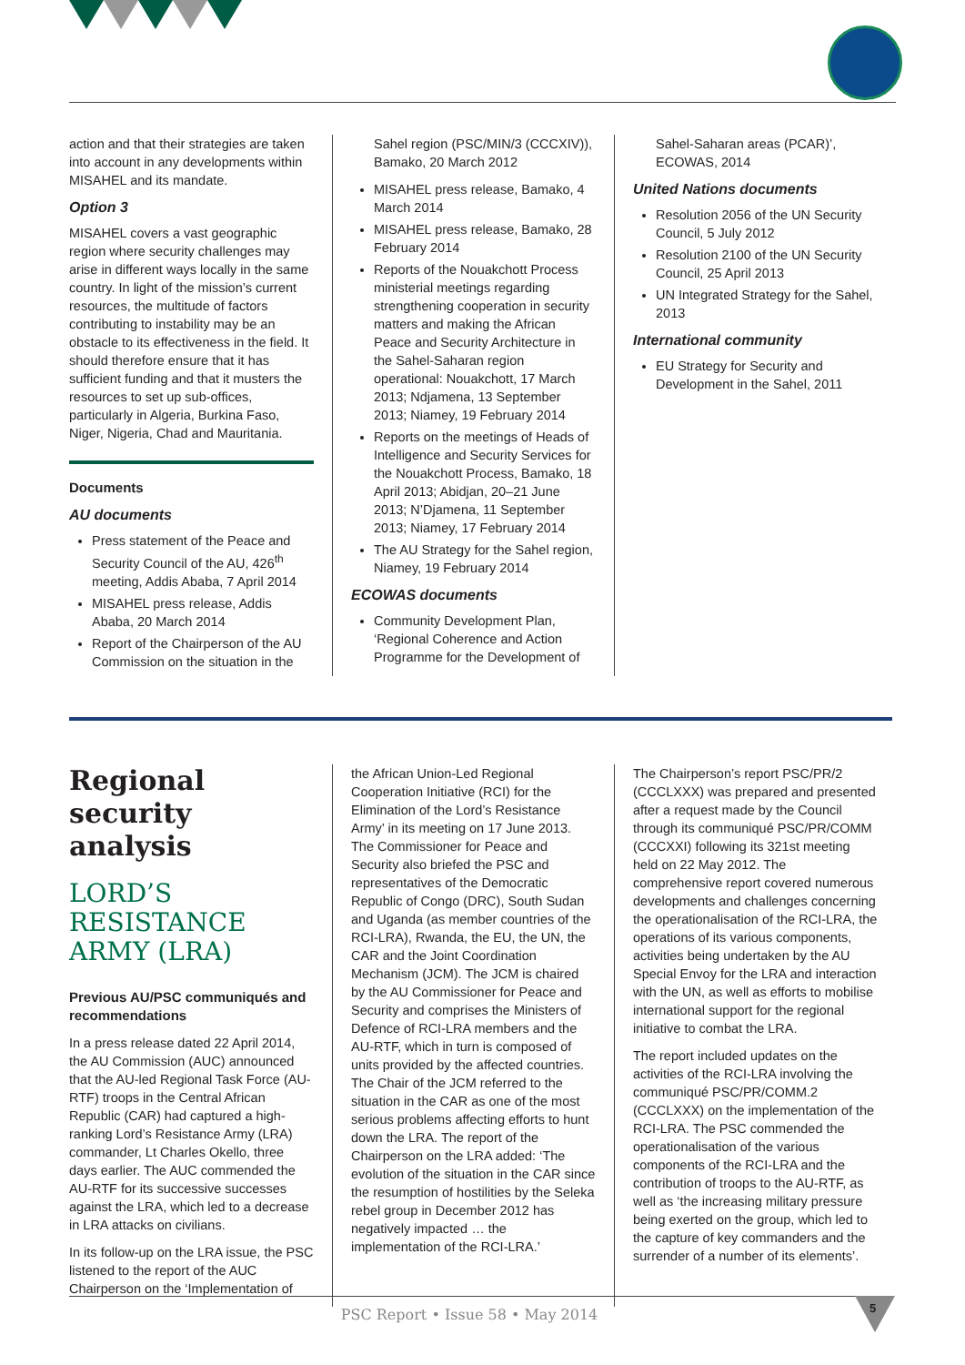action and that their strategies are taken into account in any developments within MISAHEL and its mandate.
Option 3
MISAHEL covers a vast geographic region where security challenges may arise in different ways locally in the same country. In light of the mission’s current resources, the multitude of factors contributing to instability may be an obstacle to its effectiveness in the field. It should therefore ensure that it has sufficient funding and that it musters the resources to set up sub-offices, particularly in Algeria, Burkina Faso, Niger, Nigeria, Chad and Mauritania.
Documents
AU documents
Press statement of the Peace and Security Council of the AU, 426<sup>th</sup> meeting, Addis Ababa, 7 April 2014
MISAHEL press release, Addis Ababa, 20 March 2014
Report of the Chairperson of the AU Commission on the situation in the
Sahel region (PSC/MIN/3 (CCCXIV)), Bamako, 20 March 2012
MISAHEL press release, Bamako, 4 March 2014
MISAHEL press release, Bamako, 28 February 2014
Reports of the Nouakchott Process ministerial meetings regarding strengthening cooperation in security matters and making the African Peace and Security Architecture in the Sahel-Saharan region operational: Nouakchott, 17 March 2013; Ndjamena, 13 September 2013; Niamey, 19 February 2014
Reports on the meetings of Heads of Intelligence and Security Services for the Nouakchott Process, Bamako, 18 April 2013; Abidjan, 20–21 June 2013; N’Djamena, 11 September 2013; Niamey, 17 February 2014
The AU Strategy for the Sahel region, Niamey, 19 February 2014
ECOWAS documents
Community Development Plan, ‘Regional Coherence and Action Programme for the Development of
Sahel-Saharan areas (PCAR)’, ECOWAS, 2014
United Nations documents
Resolution 2056 of the UN Security Council, 5 July 2012
Resolution 2100 of the UN Security Council, 25 April 2013
UN Integrated Strategy for the Sahel, 2013
International community
EU Strategy for Security and Development in the Sahel, 2011
Regional security analysis
LORD’S RESISTANCE ARMY (LRA)
Previous AU/PSC communiqués and recommendations
In a press release dated 22 April 2014, the AU Commission (AUC) announced that the AU-led Regional Task Force (AU-RTF) troops in the Central African Republic (CAR) had captured a high-ranking Lord’s Resistance Army (LRA) commander, Lt Charles Okello, three days earlier. The AUC commended the AU-RTF for its successive successes against the LRA, which led to a decrease in LRA attacks on civilians.
In its follow-up on the LRA issue, the PSC listened to the report of the AUC Chairperson on the ‘Implementation of
the African Union-Led Regional Cooperation Initiative (RCI) for the Elimination of the Lord’s Resistance Army’ in its meeting on 17 June 2013. The Commissioner for Peace and Security also briefed the PSC and representatives of the Democratic Republic of Congo (DRC), South Sudan and Uganda (as member countries of the RCI-LRA), Rwanda, the EU, the UN, the CAR and the Joint Coordination Mechanism (JCM). The JCM is chaired by the AU Commissioner for Peace and Security and comprises the Ministers of Defence of RCI-LRA members and the AU-RTF, which in turn is composed of units provided by the affected countries. The Chair of the JCM referred to the situation in the CAR as one of the most serious problems affecting efforts to hunt down the LRA. The report of the Chairperson on the LRA added: ‘The evolution of the situation in the CAR since the resumption of hostilities by the Seleka rebel group in December 2012 has negatively impacted … the implementation of the RCI-LRA.’
The Chairperson’s report PSC/PR/2 (CCCLXXX) was prepared and presented after a request made by the Council through its communiqué PSC/PR/COMM (CCCXXI) following its 321st meeting held on 22 May 2012. The comprehensive report covered numerous developments and challenges concerning the operationalisation of the RCI-LRA, the operations of its various components, activities being undertaken by the AU Special Envoy for the LRA and interaction with the UN, as well as efforts to mobilise international support for the regional initiative to combat the LRA.
The report included updates on the activities of the RCI-LRA involving the communiqué PSC/PR/COMM.2 (CCCLXXX) on the implementation of the RCI-LRA. The PSC commended the operationalisation of the various components of the RCI-LRA and the contribution of troops to the AU-RTF, as well as ‘the increasing military pressure being exerted on the group, which led to the capture of key commanders and the surrender of a number of its elements’.
PSC Report • Issue 58 • May 2014 5